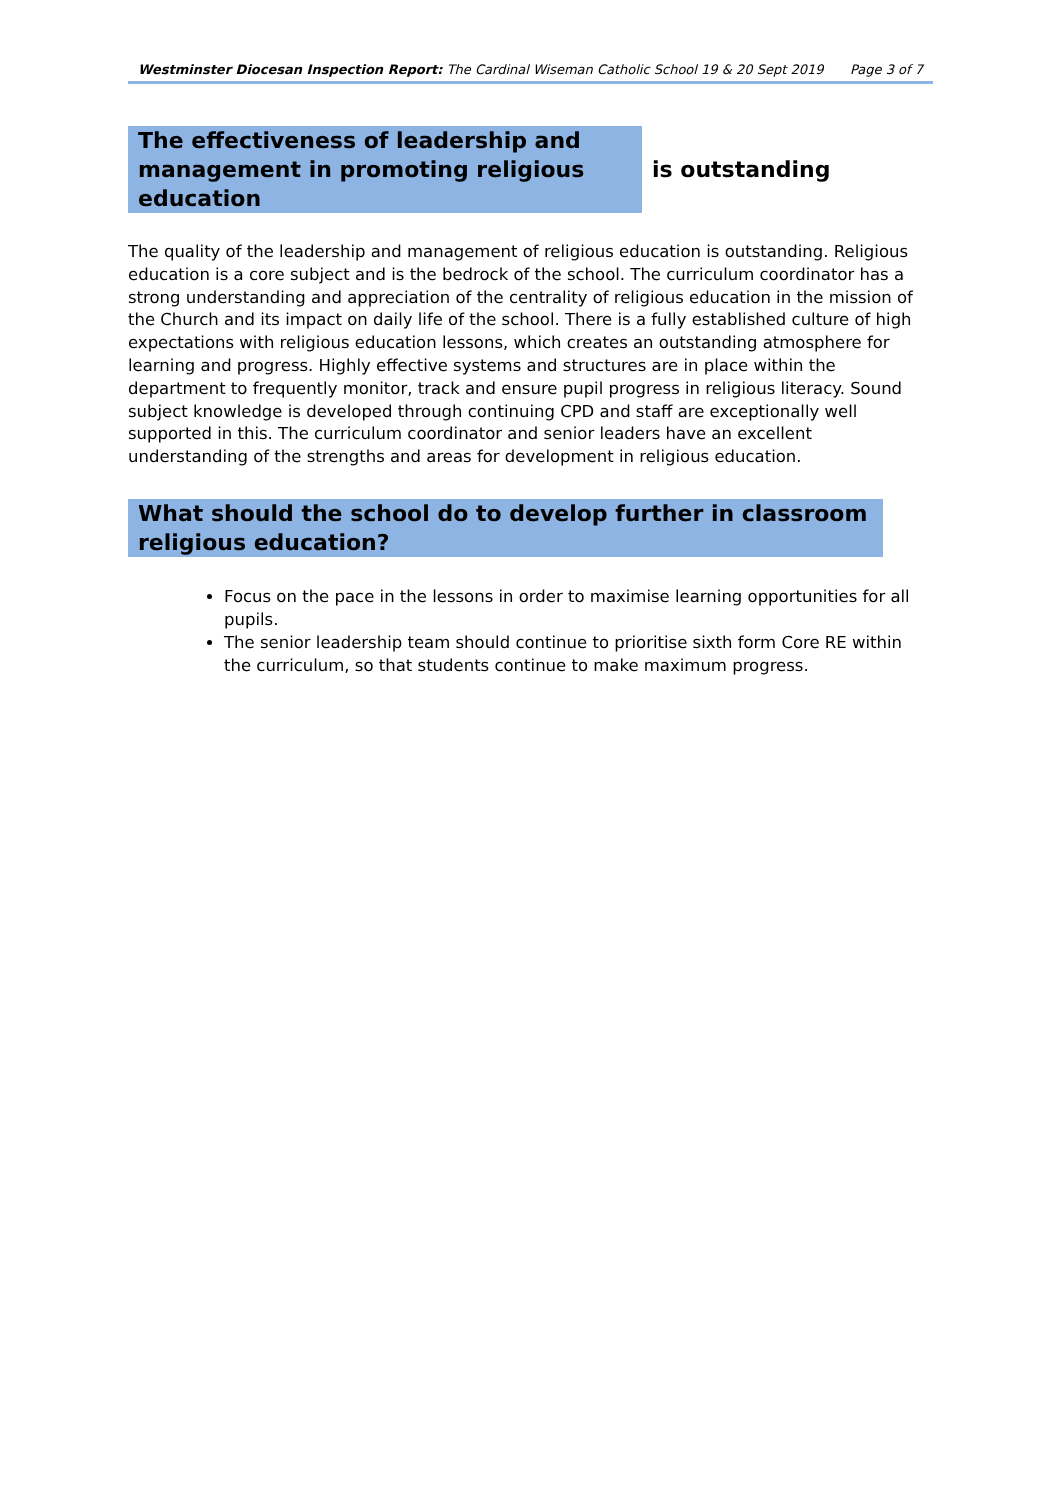Westminster Diocesan Inspection Report: The Cardinal Wiseman Catholic School 19 & 20 Sept 2019 Page 3 of 7
The effectiveness of leadership and management in promoting religious education
is outstanding
The quality of the leadership and management of religious education is outstanding. Religious education is a core subject and is the bedrock of the school. The curriculum coordinator has a strong understanding and appreciation of the centrality of religious education in the mission of the Church and its impact on daily life of the school. There is a fully established culture of high expectations with religious education lessons, which creates an outstanding atmosphere for learning and progress. Highly effective systems and structures are in place within the department to frequently monitor, track and ensure pupil progress in religious literacy. Sound subject knowledge is developed through continuing CPD and staff are exceptionally well supported in this. The curriculum coordinator and senior leaders have an excellent understanding of the strengths and areas for development in religious education.
What should the school do to develop further in classroom religious education?
Focus on the pace in the lessons in order to maximise learning opportunities for all pupils.
The senior leadership team should continue to prioritise sixth form Core RE within the curriculum, so that students continue to make maximum progress.